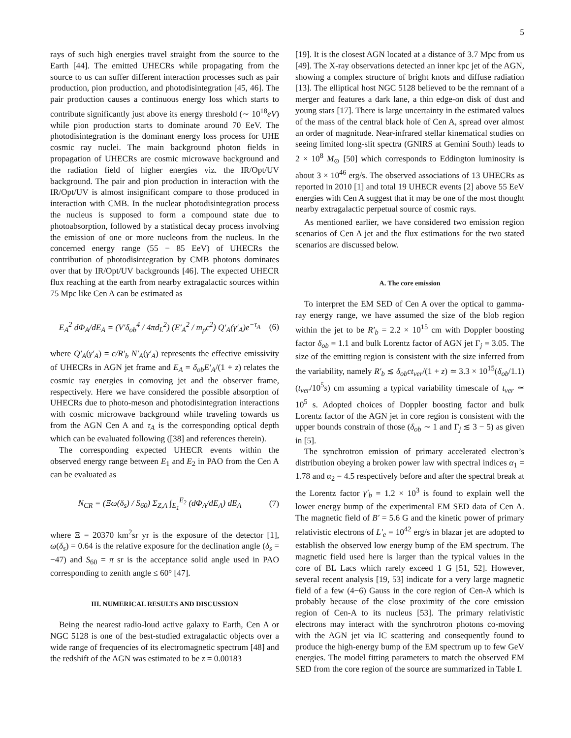5
rays of such high energies travel straight from the source to the Earth [44]. The emitted UHECRs while propagating from the source to us can suffer different interaction processes such as pair production, pion production, and photodisintegration [45, 46]. The pair production causes a continuous energy loss which starts to contribute significantly just above its energy threshold (∼ 10<sup>18</sup>eV) while pion production starts to dominate around 70 EeV. The photodisintegration is the dominant energy loss process for UHE cosmic ray nuclei. The main background photon fields in propagation of UHECRs are cosmic microwave background and the radiation field of higher energies viz. the IR/Opt/UV background. The pair and pion production in interaction with the IR/Opt/UV is almost insignificant compare to those produced in interaction with CMB. In the nuclear photodisintegration process the nucleus is supposed to form a compound state due to photoabsorption, followed by a statistical decay process involving the emission of one or more nucleons from the nucleus. In the concerned energy range (55 − 85 EeV) of UHECRs the contribution of photodisintegration by CMB photons dominates over that by IR/Opt/UV backgrounds [46]. The expected UHECR flux reaching at the earth from nearby extragalactic sources within 75 Mpc like Cen A can be estimated as
E<sub>A</sub><sup>2</sup> dΦ<sub>A</sub>/dE<sub>A</sub> = (V′δ<sub>ob</sub><sup>4</sup> / 4πd<sub>L</sub><sup>2</sup>) (E′<sub>A</sub><sup>2</sup> / m<sub>p</sub>c<sup>2</sup>) Q′<sub>A</sub>(γ′<sub>A</sub>)e<sup>−τ<sub>A</sub></sup> (6)
where Q′<sub>A</sub>(γ′<sub>A</sub>) = c/R′<sub>b</sub> N′<sub>A</sub>(γ′<sub>A</sub>) represents the effective emissivity of UHECRs in AGN jet frame and E<sub>A</sub> = δ<sub>ob</sub>E′<sub>A</sub>/(1 + z) relates the cosmic ray energies in comoving jet and the observer frame, respectively. Here we have considered the possible absorption of UHECRs due to photo-meson and photodisintegration interactions with cosmic microwave background while traveling towards us from the AGN Cen A and τ<sub>A</sub> is the corresponding optical depth which can be evaluated following ([38] and references therein).
The corresponding expected UHECR events within the observed energy range between E<sub>1</sub> and E<sub>2</sub> in PAO from the Cen A can be evaluated as
N<sub>CR</sub> = (Ξω(δ<sub>s</sub>) / S<sub>60</sub>) Σ<sub>Z,A</sub> ∫<sub>E<sub>1</sub></sub><sup>E<sub>2</sub></sup> (dΦ<sub>A</sub>/dE<sub>A</sub>) dE<sub>A</sub> (7)
where Ξ = 20370 km<sup>2</sup>sr yr is the exposure of the detector [1], ω(δ<sub>s</sub>) = 0.64 is the relative exposure for the declination angle (δ<sub>s</sub> = −47) and S<sub>60</sub> = π sr is the acceptance solid angle used in PAO corresponding to zenith angle ≤ 60° [47].
III. NUMERICAL RESULTS AND DISCUSSION
Being the nearest radio-loud active galaxy to Earth, Cen A or NGC 5128 is one of the best-studied extragalactic objects over a wide range of frequencies of its electromagnetic spectrum [48] and the redshift of the AGN was estimated to be z = 0.00183
[19]. It is the closest AGN located at a distance of 3.7 Mpc from us [49]. The X-ray observations detected an inner kpc jet of the AGN, showing a complex structure of bright knots and diffuse radiation [13]. The elliptical host NGC 5128 believed to be the remnant of a merger and features a dark lane, a thin edge-on disk of dust and young stars [17]. There is large uncertainty in the estimated values of the mass of the central black hole of Cen A, spread over almost an order of magnitude. Near-infrared stellar kinematical studies on seeing limited long-slit spectra (GNIRS at Gemini South) leads to 2 × 10<sup>8</sup> M<sub>⊙</sub> [50] which corresponds to Eddington luminosity is about 3 × 10<sup>46</sup> erg/s. The observed associations of 13 UHECRs as reported in 2010 [1] and total 19 UHECR events [2] above 55 EeV energies with Cen A suggest that it may be one of the most thought nearby extragalactic perpetual source of cosmic rays.
As mentioned earlier, we have considered two emission region scenarios of Cen A jet and the flux estimations for the two stated scenarios are discussed below.
A. The core emission
To interpret the EM SED of Cen A over the optical to gamma-ray energy range, we have assumed the size of the blob region within the jet to be R′<sub>b</sub> = 2.2 × 10<sup>15</sup> cm with Doppler boosting factor δ<sub>ob</sub> = 1.1 and bulk Lorentz factor of AGN jet Γ<sub>j</sub> = 3.05. The size of the emitting region is consistent with the size inferred from the variability, namely R′<sub>b</sub> ≲ δ<sub>ob</sub>ct<sub>ver</sub>/(1 + z) ≃ 3.3 × 10<sup>15</sup>(δ<sub>ob</sub>/1.1)(t<sub>ver</sub>/10<sup>5</sup>s) cm assuming a typical variability timescale of t<sub>ver</sub> ≃ 10<sup>5</sup> s. Adopted choices of Doppler boosting factor and bulk Lorentz factor of the AGN jet in core region is consistent with the upper bounds constrain of those (δ<sub>ob</sub> ∼ 1 and Γ<sub>j</sub> ≲ 3 − 5) as given in [5].
The synchrotron emission of primary accelerated electron’s distribution obeying a broken power law with spectral indices α<sub>1</sub> = 1.78 and α<sub>2</sub> = 4.5 respectively before and after the spectral break at the Lorentz factor γ′<sub>b</sub> = 1.2 × 10<sup>3</sup> is found to explain well the lower energy bump of the experimental EM SED data of Cen A. The magnetic field of B′ = 5.6 G and the kinetic power of primary relativistic electrons of L′<sub>e</sub> = 10<sup>42</sup> erg/s in blazar jet are adopted to establish the observed low energy bump of the EM spectrum. The magnetic field used here is larger than the typical values in the core of BL Lacs which rarely exceed 1 G [51, 52]. However, several recent analysis [19, 53] indicate for a very large magnetic field of a few (4−6) Gauss in the core region of Cen-A which is probably because of the close proximity of the core emission region of Cen-A to its nucleus [53]. The primary relativistic electrons may interact with the synchrotron photons co-moving with the AGN jet via IC scattering and consequently found to produce the high-energy bump of the EM spectrum up to few GeV energies. The model fitting parameters to match the observed EM SED from the core region of the source are summarized in Table I.